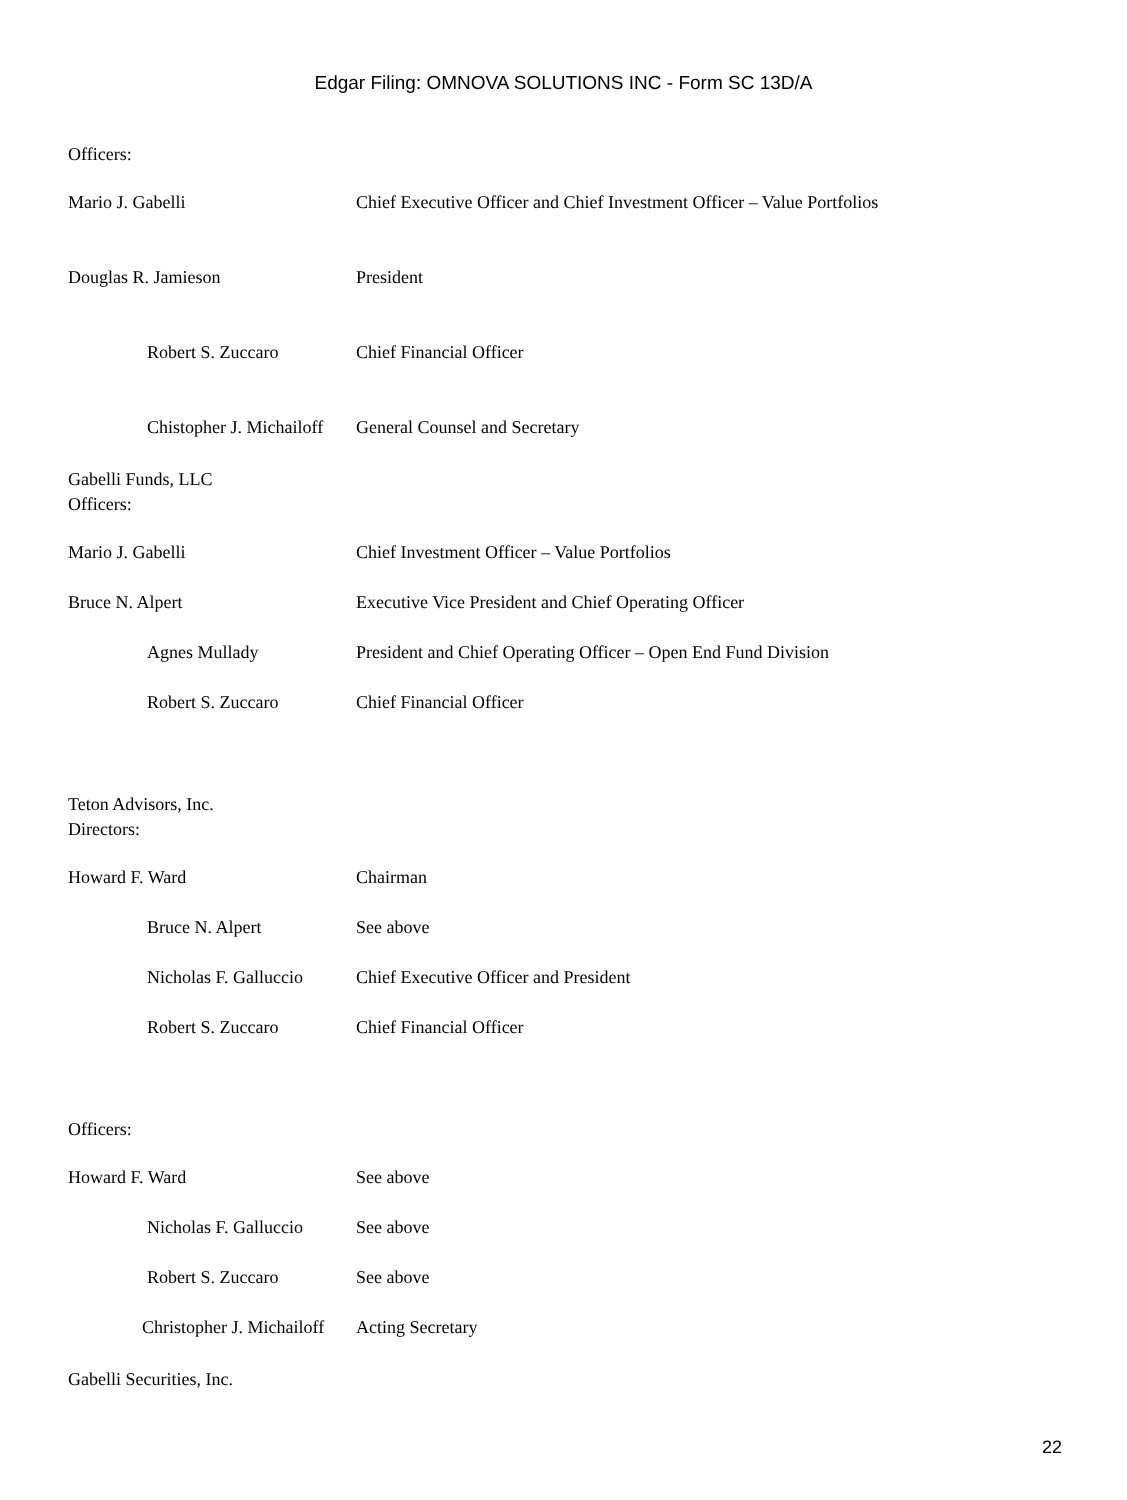Edgar Filing: OMNOVA SOLUTIONS INC - Form SC 13D/A
Officers:
Mario J. Gabelli Chief Executive Officer and Chief Investment Officer – Value Portfolios
Douglas R. Jamieson President
Robert S. Zuccaro Chief Financial Officer
Chistopher J. Michailoff General Counsel and Secretary
Gabelli Funds, LLC
Officers:
Mario J. Gabelli Chief Investment Officer – Value Portfolios
Bruce N. Alpert Executive Vice President and Chief Operating Officer
Agnes Mullady President and Chief Operating Officer – Open End Fund Division
Robert S. Zuccaro Chief Financial Officer
Teton Advisors, Inc.
Directors:
Howard F. Ward Chairman
Bruce N. Alpert See above
Nicholas F. Galluccio Chief Executive Officer and President
Robert S. Zuccaro Chief Financial Officer
Officers:
Howard F. Ward See above
Nicholas F. Galluccio See above
Robert S. Zuccaro See above
Christopher J. Michailoff Acting Secretary
Gabelli Securities, Inc.
22